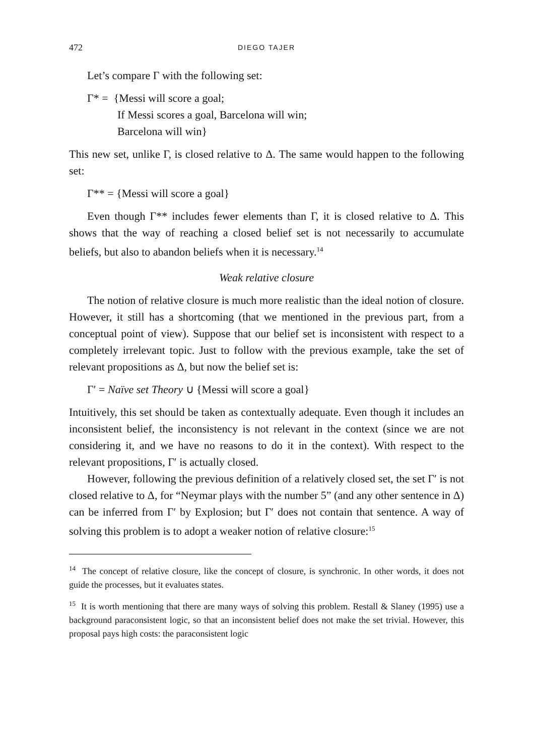472 DIEGO TAJER
Let’s compare Γ with the following set:
Γ* = {Messi will score a goal;
If Messi scores a goal, Barcelona will win;
Barcelona will win}
This new set, unlike Γ, is closed relative to Δ. The same would happen to the following set:
Γ** = {Messi will score a goal}
Even though Γ** includes fewer elements than Γ, it is closed relative to Δ. This shows that the way of reaching a closed belief set is not necessarily to accumulate beliefs, but also to abandon beliefs when it is necessary.<sup>14</sup>
Weak relative closure
The notion of relative closure is much more realistic than the ideal notion of closure. However, it still has a shortcoming (that we mentioned in the previous part, from a conceptual point of view). Suppose that our belief set is inconsistent with respect to a completely irrelevant topic. Just to follow with the previous example, take the set of relevant propositions as Δ, but now the belief set is:
Γ′ = Naïve set Theory ∪ {Messi will score a goal}
Intuitively, this set should be taken as contextually adequate. Even though it includes an inconsistent belief, the inconsistency is not relevant in the context (since we are not considering it, and we have no reasons to do it in the context). With respect to the relevant propositions, Γ′ is actually closed.
However, following the previous definition of a relatively closed set, the set Γ′ is not closed relative to Δ, for “Neymar plays with the number 5” (and any other sentence in Δ) can be inferred from Γ′ by Explosion; but Γ′ does not contain that sentence. A way of solving this problem is to adopt a weaker notion of relative closure:<sup>15</sup>
<sup>14</sup> The concept of relative closure, like the concept of closure, is synchronic. In other words, it does not guide the processes, but it evaluates states.
<sup>15</sup> It is worth mentioning that there are many ways of solving this problem. Restall & Slaney (1995) use a background paraconsistent logic, so that an inconsistent belief does not make the set trivial. However, this proposal pays high costs: the paraconsistent logic